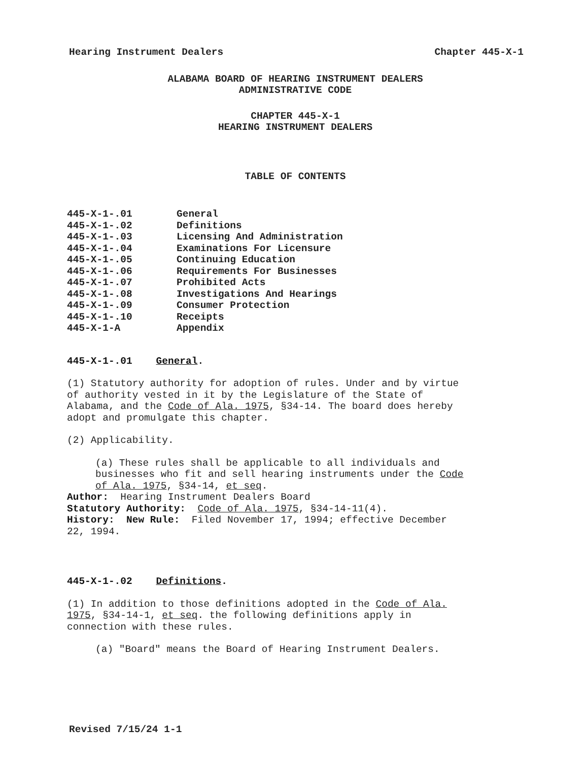Hearing Instrument Dealers Chapter 445-X-1
ALABAMA BOARD OF HEARING INSTRUMENT DEALERS
ADMINISTRATIVE CODE
CHAPTER 445-X-1
HEARING INSTRUMENT DEALERS
TABLE OF CONTENTS
| 445-X-1-.01 | General |
| 445-X-1-.02 | Definitions |
| 445-X-1-.03 | Licensing And Administration |
| 445-X-1-.04 | Examinations For Licensure |
| 445-X-1-.05 | Continuing Education |
| 445-X-1-.06 | Requirements For Businesses |
| 445-X-1-.07 | Prohibited Acts |
| 445-X-1-.08 | Investigations And Hearings |
| 445-X-1-.09 | Consumer Protection |
| 445-X-1-.10 | Receipts |
| 445-X-1-A | Appendix |
445-X-1-.01 General.
(1) Statutory authority for adoption of rules. Under and by virtue
of authority vested in it by the Legislature of the State of
Alabama, and the Code of Ala. 1975, §34-14. The board does hereby
adopt and promulgate this chapter.
(2) Applicability.
(a) These rules shall be applicable to all individuals and
businesses who fit and sell hearing instruments under the Code
of Ala. 1975, §34-14, et seq.
Author: Hearing Instrument Dealers Board
Statutory Authority: Code of Ala. 1975, §34-14-11(4).
History: New Rule: Filed November 17, 1994; effective December
22, 1994.
445-X-1-.02 Definitions.
(1) In addition to those definitions adopted in the Code of Ala.
1975, §34-14-1, et seq. the following definitions apply in
connection with these rules.
(a) "Board" means the Board of Hearing Instrument Dealers.
Revised 7/15/24 1-1